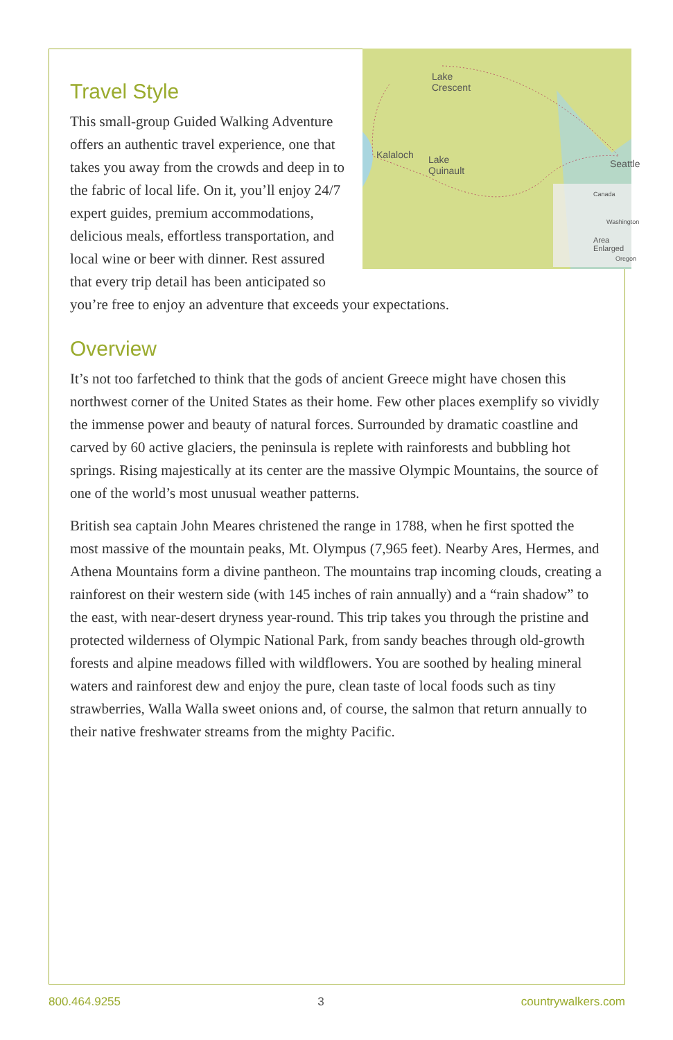Lake
Crescent
Kalaloch Lake
Quinault
Seattle
Canada
Washington
Area Enlarged
Oregon
Travel Style
This small-group Guided Walking Adventure offers an authentic travel experience, one that takes you away from the crowds and deep in to the fabric of local life. On it, you’ll enjoy 24/7 expert guides, premium accommodations, delicious meals, effortless transportation, and local wine or beer with dinner. Rest assured that every trip detail has been anticipated so you’re free to enjoy an adventure that exceeds your expectations.
Overview
It’s not too farfetched to think that the gods of ancient Greece might have chosen this northwest corner of the United States as their home. Few other places exemplify so vividly the immense power and beauty of natural forces. Surrounded by dramatic coastline and carved by 60 active glaciers, the peninsula is replete with rainforests and bubbling hot springs. Rising majestically at its center are the massive Olympic Mountains, the source of one of the world’s most unusual weather patterns.
British sea captain John Meares christened the range in 1788, when he first spotted the most massive of the mountain peaks, Mt. Olympus (7,965 feet). Nearby Ares, Hermes, and Athena Mountains form a divine pantheon. The mountains trap incoming clouds, creating a rainforest on their western side (with 145 inches of rain annually) and a “rain shadow” to the east, with near-desert dryness year-round. This trip takes you through the pristine and protected wilderness of Olympic National Park, from sandy beaches through old-growth forests and alpine meadows filled with wildflowers. You are soothed by healing mineral waters and rainforest dew and enjoy the pure, clean taste of local foods such as tiny strawberries, Walla Walla sweet onions and, of course, the salmon that return annually to their native freshwater streams from the mighty Pacific.
800.464.9255 3 countrywalkers.com